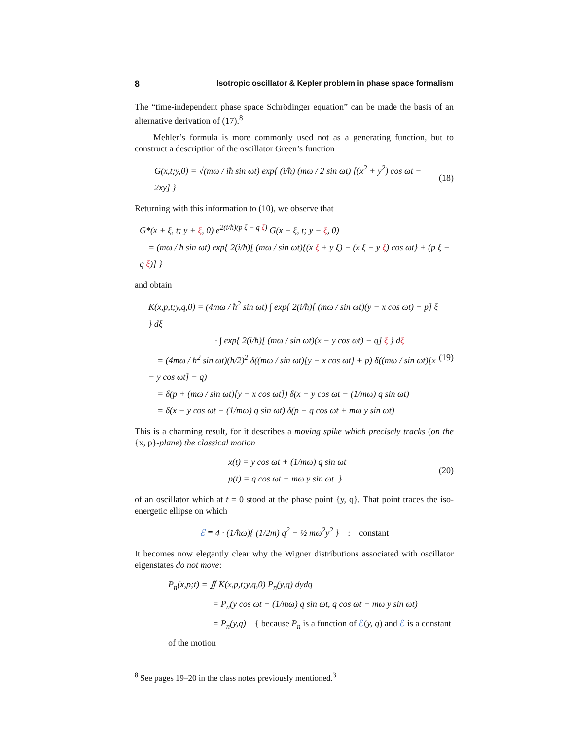8 Isotropic oscillator & Kepler problem in phase space formalism
The “time-independent phase space Schrödinger equation” can be made the basis of an alternative derivation of (17).<sup>8</sup>
Mehler’s formula is more commonly used not as a generating function, but to construct a description of the oscillator Green’s function
G(x,t;y,0) = √(mω / iħ sin ωt) exp{ (i/ħ) (mω / 2 sin ωt) [(x<sup>2</sup> + y<sup>2</sup>) cos ωt − 2xy] }
(18)
Returning with this information to (10), we observe that
G*(x + ξ, t; y + ξ, 0) e<sup>2(i/ħ)(p ξ − q ξ)</sup> G(x − ξ, t; y − ξ, 0)
= (mω / ħ sin ωt) exp{ 2(i/ħ)[ (mω / sin ωt){(x ξ + y ξ) − (x ξ + y ξ) cos ωt} + (p ξ − q ξ)] }
and obtain
K(x,p,t;y,q,0) = (4mω / ħ<sup>2</sup> sin ωt) ∫ exp{ 2(i/ħ)[ (mω / sin ωt)(y − x cos ωt) + p] ξ } dξ
· ∫ exp{ 2(i/ħ)[ (mω / sin ωt)(x − y cos ωt) − q] ξ } dξ
= (4mω / ħ<sup>2</sup> sin ωt)(h/2)<sup>2</sup> δ((mω / sin ωt)[y − x cos ωt] + p) δ((mω / sin ωt)[x − y cos ωt] − q)
= δ(p + (mω / sin ωt)[y − x cos ωt]) δ(x − y cos ωt − (1/mω) q sin ωt)
= δ(x − y cos ωt − (1/mω) q sin ωt) δ(p − q cos ωt + mω y sin ωt)
(19)
This is a charming result, for it describes a moving spike which precisely tracks (on the {x, p}-plane) the classical motion
x(t) = y cos ωt + (1/mω) q sin ωt
p(t) = q cos ωt − mω y sin ωt }
(20)
of an oscillator which at t = 0 stood at the phase point {y, q}. That point traces the iso-energetic ellipse on which
ℰ ≡ 4 · (1/ħω){ (1/2m) q<sup>2</sup> + ½ mω<sup>2</sup>y<sup>2</sup> } : constant
It becomes now elegantly clear why the Wigner distributions associated with oscillator eigenstates do not move:
P<sub>n</sub>(x,p;t) = ∬ K(x,p,t;y,q,0) P<sub>n</sub>(y,q) dydq
= P<sub>n</sub>(y cos ωt + (1/mω) q sin ωt, q cos ωt − mω y sin ωt)
= P<sub>n</sub>(y,q) { because P<sub>n</sub> is a function of ℰ(y, q) and ℰ is a constant of the motion
<sup>8</sup> See pages 19–20 in the class notes previously mentioned.<sup>3</sup>